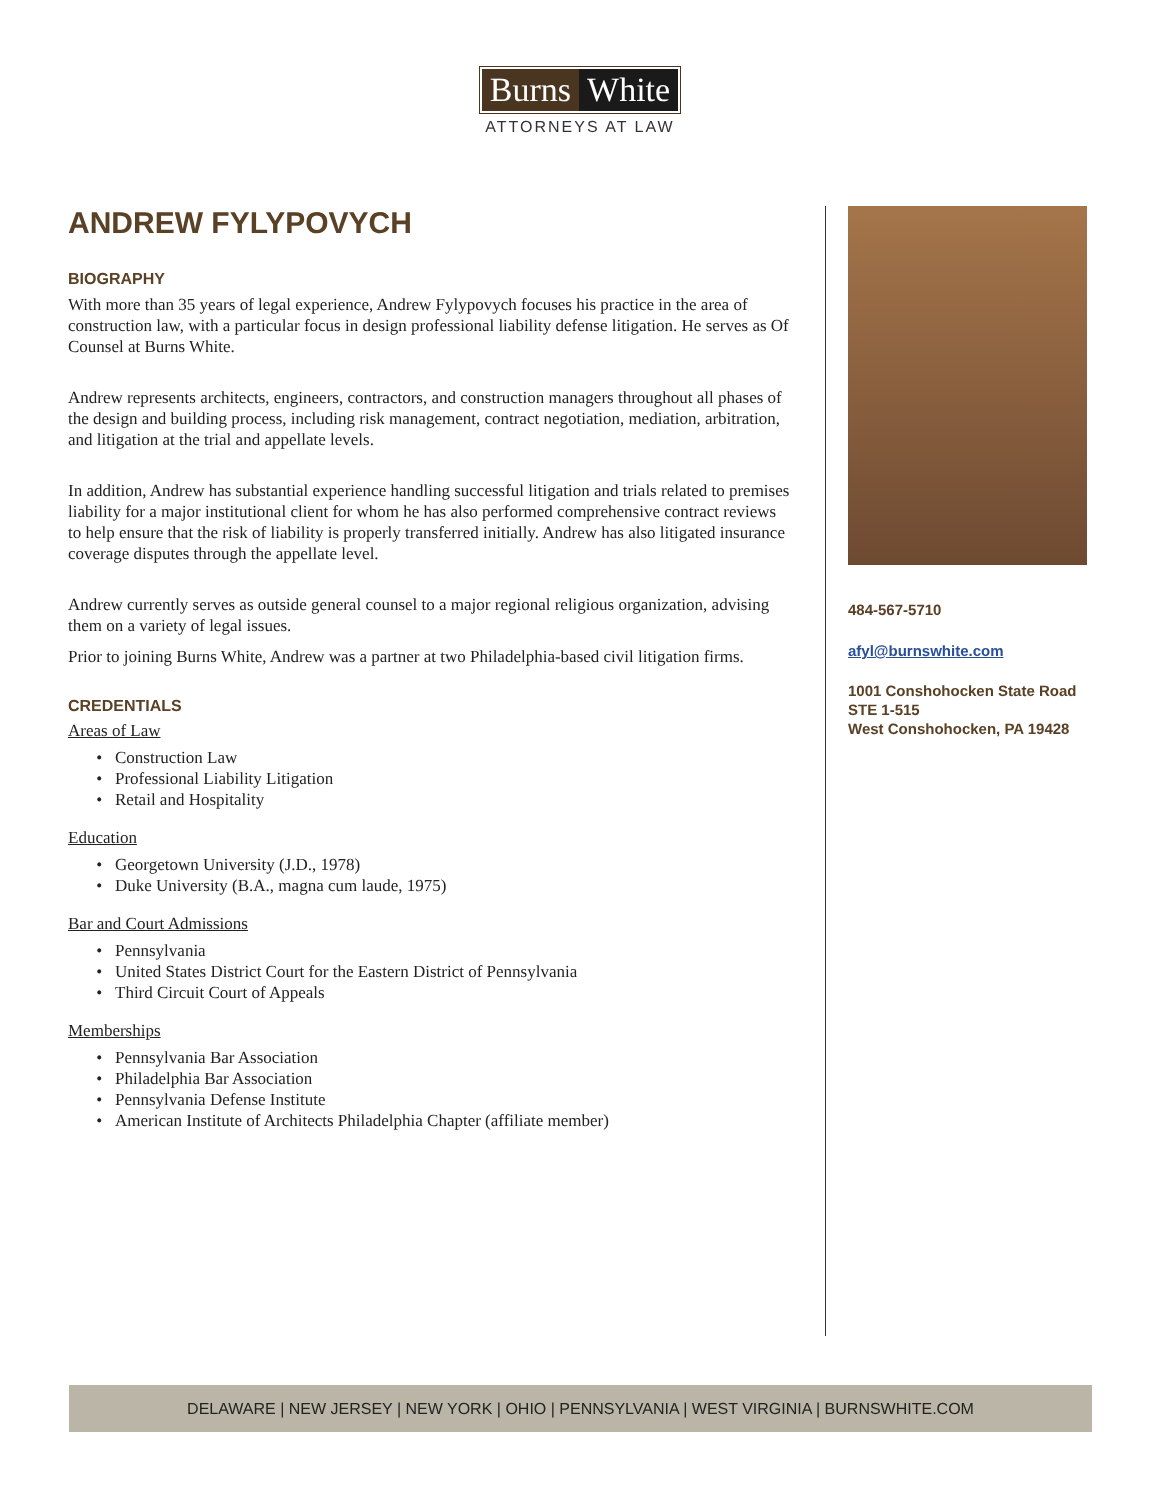Burns White
ATTORNEYS AT LAW
ANDREW FYLYPOVYCH
BIOGRAPHY
With more than 35 years of legal experience, Andrew Fylypovych focuses his practice in the area of construction law, with a particular focus in design professional liability defense litigation. He serves as Of Counsel at Burns White.
Andrew represents architects, engineers, contractors, and construction managers throughout all phases of the design and building process, including risk management, contract negotiation, mediation, arbitration, and litigation at the trial and appellate levels.
In addition, Andrew has substantial experience handling successful litigation and trials related to premises liability for a major institutional client for whom he has also performed comprehensive contract reviews to help ensure that the risk of liability is properly transferred initially. Andrew has also litigated insurance coverage disputes through the appellate level.
Andrew currently serves as outside general counsel to a major regional religious organization, advising them on a variety of legal issues.
Prior to joining Burns White, Andrew was a partner at two Philadelphia-based civil litigation firms.
CREDENTIALS
Areas of Law
Construction Law
Professional Liability Litigation
Retail and Hospitality
Education
Georgetown University (J.D., 1978)
Duke University (B.A., magna cum laude, 1975)
Bar and Court Admissions
Pennsylvania
United States District Court for the Eastern District of Pennsylvania
Third Circuit Court of Appeals
Memberships
Pennsylvania Bar Association
Philadelphia Bar Association
Pennsylvania Defense Institute
American Institute of Architects Philadelphia Chapter (affiliate member)
484-567-5710
afyl@burnswhite.com
1001 Conshohocken State Road
STE 1-515
West Conshohocken, PA 19428
DELAWARE | NEW JERSEY | NEW YORK | OHIO | PENNSYLVANIA | WEST VIRGINIA | BURNSWHITE.COM